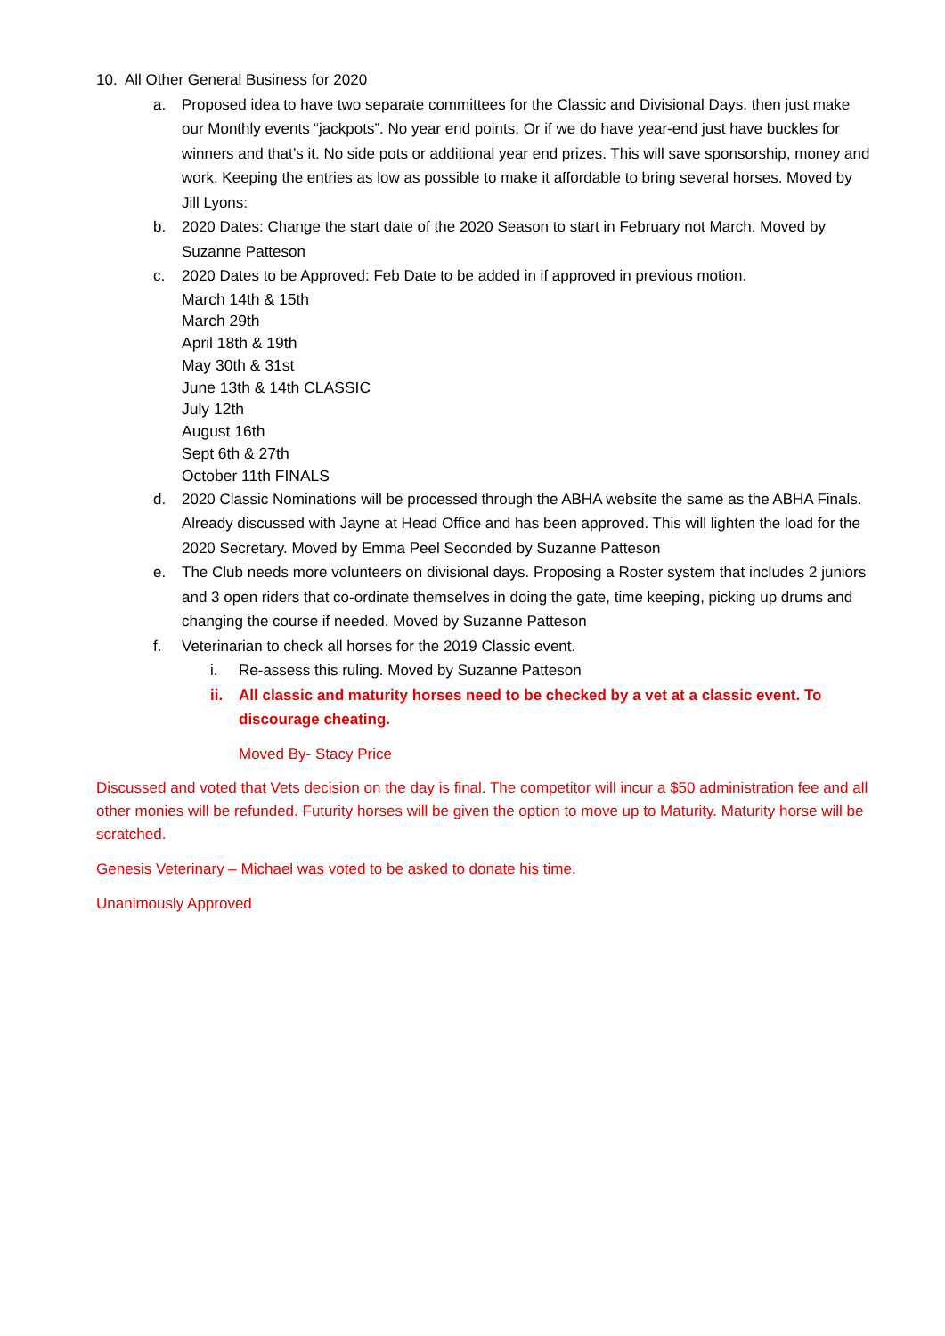10. All Other General Business for 2020
a. Proposed idea to have two separate committees for the Classic and Divisional Days. then just make our Monthly events “jackpots”. No year end points. Or if we do have year-end just have buckles for winners and that’s it. No side pots or additional year end prizes. This will save sponsorship, money and work. Keeping the entries as low as possible to make it affordable to bring several horses. Moved by Jill Lyons:
b. 2020 Dates: Change the start date of the 2020 Season to start in February not March. Moved by Suzanne Patteson
c. 2020 Dates to be Approved: Feb Date to be added in if approved in previous motion.
March 14th & 15th
March 29th
April 18th & 19th
May 30th & 31st
June 13th & 14th CLASSIC
July 12th
August 16th
Sept 6th & 27th
October 11th FINALS
d. 2020 Classic Nominations will be processed through the ABHA website the same as the ABHA Finals. Already discussed with Jayne at Head Office and has been approved. This will lighten the load for the 2020 Secretary. Moved by Emma Peel Seconded by Suzanne Patteson
e. The Club needs more volunteers on divisional days. Proposing a Roster system that includes 2 juniors and 3 open riders that co-ordinate themselves in doing the gate, time keeping, picking up drums and changing the course if needed. Moved by Suzanne Patteson
f. Veterinarian to check all horses for the 2019 Classic event.
i. Re-assess this ruling. Moved by Suzanne Patteson
ii. All classic and maturity horses need to be checked by a vet at a classic event. To discourage cheating.
Moved By- Stacy Price
Discussed and voted that Vets decision on the day is final. The competitor will incur a $50 administration fee and all other monies will be refunded. Futurity horses will be given the option to move up to Maturity. Maturity horse will be scratched.
Genesis Veterinary – Michael was voted to be asked to donate his time.
Unanimously Approved